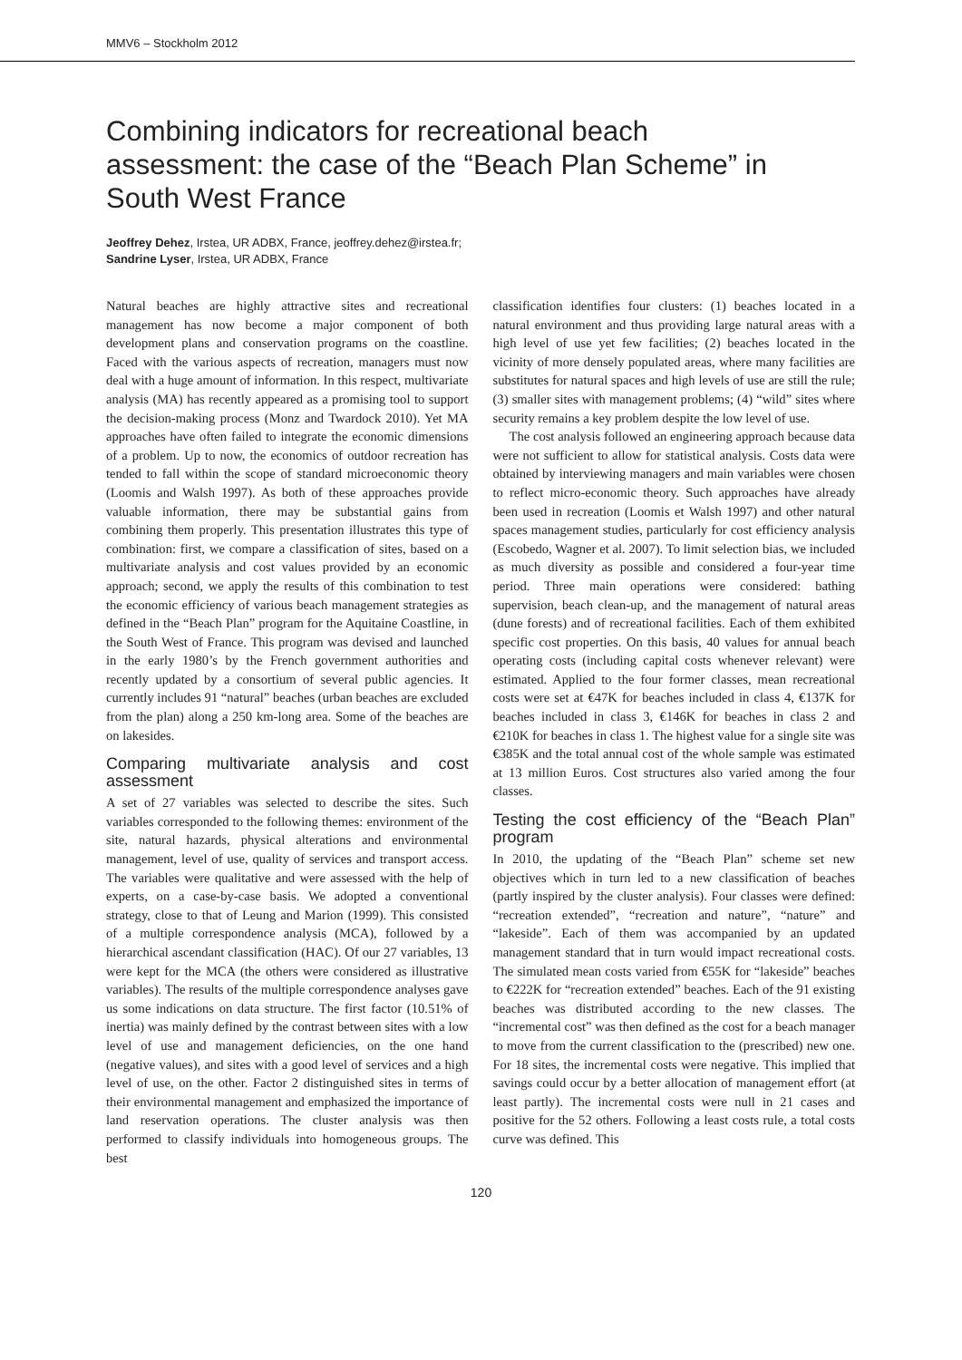MMV6 – Stockholm 2012
Combining indicators for recreational beach assessment: the case of the “Beach Plan Scheme” in South West France
Jeoffrey Dehez, Irstea, UR ADBX, France, jeoffrey.dehez@irstea.fr;
Sandrine Lyser, Irstea, UR ADBX, France
Natural beaches are highly attractive sites and recreational management has now become a major component of both development plans and conservation programs on the coastline. Faced with the various aspects of recreation, managers must now deal with a huge amount of information. In this respect, multivariate analysis (MA) has recently appeared as a promising tool to support the decision-making process (Monz and Twardock 2010). Yet MA approaches have often failed to integrate the economic dimensions of a problem. Up to now, the economics of outdoor recreation has tended to fall within the scope of standard microeconomic theory (Loomis and Walsh 1997). As both of these approaches provide valuable information, there may be substantial gains from combining them properly. This presentation illustrates this type of combination: first, we compare a classification of sites, based on a multivariate analysis and cost values provided by an economic approach; second, we apply the results of this combination to test the economic efficiency of various beach management strategies as defined in the “Beach Plan” program for the Aquitaine Coastline, in the South West of France. This program was devised and launched in the early 1980’s by the French government authorities and recently updated by a consortium of several public agencies. It currently includes 91 “natural” beaches (urban beaches are excluded from the plan) along a 250 km-long area. Some of the beaches are on lakesides.
Comparing multivariate analysis and cost assessment
A set of 27 variables was selected to describe the sites. Such variables corresponded to the following themes: environment of the site, natural hazards, physical alterations and environmental management, level of use, quality of services and transport access. The variables were qualitative and were assessed with the help of experts, on a case-by-case basis. We adopted a conventional strategy, close to that of Leung and Marion (1999). This consisted of a multiple correspondence analysis (MCA), followed by a hierarchical ascendant classification (HAC). Of our 27 variables, 13 were kept for the MCA (the others were considered as illustrative variables). The results of the multiple correspondence analyses gave us some indications on data structure. The first factor (10.51% of inertia) was mainly defined by the contrast between sites with a low level of use and management deficiencies, on the one hand (negative values), and sites with a good level of services and a high level of use, on the other. Factor 2 distinguished sites in terms of their environmental management and emphasized the importance of land reservation operations. The cluster analysis was then performed to classify individuals into homogeneous groups. The best
classification identifies four clusters: (1) beaches located in a natural environment and thus providing large natural areas with a high level of use yet few facilities; (2) beaches located in the vicinity of more densely populated areas, where many facilities are substitutes for natural spaces and high levels of use are still the rule; (3) smaller sites with management problems; (4) “wild” sites where security remains a key problem despite the low level of use.
The cost analysis followed an engineering approach because data were not sufficient to allow for statistical analysis. Costs data were obtained by interviewing managers and main variables were chosen to reflect micro-economic theory. Such approaches have already been used in recreation (Loomis et Walsh 1997) and other natural spaces management studies, particularly for cost efficiency analysis (Escobedo, Wagner et al. 2007). To limit selection bias, we included as much diversity as possible and considered a four-year time period. Three main operations were considered: bathing supervision, beach clean-up, and the management of natural areas (dune forests) and of recreational facilities. Each of them exhibited specific cost properties. On this basis, 40 values for annual beach operating costs (including capital costs whenever relevant) were estimated. Applied to the four former classes, mean recreational costs were set at €47K for beaches included in class 4, €137K for beaches included in class 3, €146K for beaches in class 2 and €210K for beaches in class 1. The highest value for a single site was €385K and the total annual cost of the whole sample was estimated at 13 million Euros. Cost structures also varied among the four classes.
Testing the cost efficiency of the “Beach Plan” program
In 2010, the updating of the “Beach Plan” scheme set new objectives which in turn led to a new classification of beaches (partly inspired by the cluster analysis). Four classes were defined: “recreation extended”, “recreation and nature”, “nature” and “lakeside”. Each of them was accompanied by an updated management standard that in turn would impact recreational costs. The simulated mean costs varied from €55K for “lakeside” beaches to €222K for “recreation extended” beaches. Each of the 91 existing beaches was distributed according to the new classes. The “incremental cost” was then defined as the cost for a beach manager to move from the current classification to the (prescribed) new one. For 18 sites, the incremental costs were negative. This implied that savings could occur by a better allocation of management effort (at least partly). The incremental costs were null in 21 cases and positive for the 52 others. Following a least costs rule, a total costs curve was defined. This
120